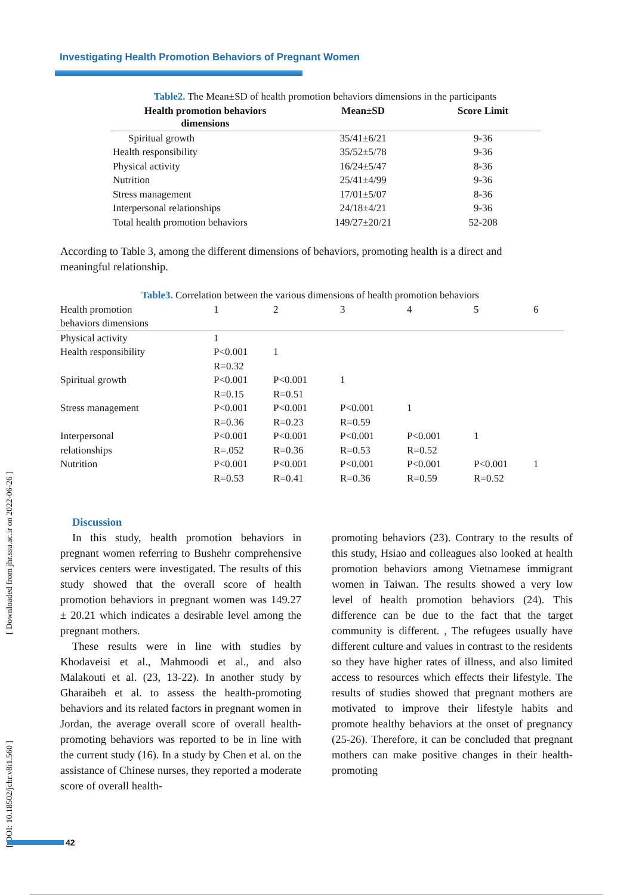Investigating Health Promotion Behaviors of Pregnant Women
| Table2. The Mean±SD of health promotion behaviors dimensions in the participants | | |
| Health promotion behaviors dimensions | Mean±SD | Score Limit |
| Spiritual growth | 35/41±6/21 | 9-36 |
| Health responsibility | 35/52±5/78 | 9-36 |
| Physical activity | 16/24±5/47 | 8-36 |
| Nutrition | 25/41±4/99 | 9-36 |
| Stress management | 17/01±5/07 | 8-36 |
| Interpersonal relationships | 24/18±4/21 | 9-36 |
| Total health promotion behaviors | 149/27±20/21 | 52-208 |
According to Table 3, among the different dimensions of behaviors, promoting health is a direct and meaningful relationship.
| Table3. Correlation between the various dimensions of health promotion behaviors | | | | | | |
| Health promotion behaviors dimensions | 1 | 2 | 3 | 4 | 5 | 6 |
| Physical activity | 1 | | | | | |
| Health responsibility | P<0.001 R=0.32 | 1 | | | | |
| Spiritual growth | P<0.001 R=0.15 | P<0.001 R=0.51 | 1 | | | |
| Stress management | P<0.001 R=0.36 | P<0.001 R=0.23 | P<0.001 R=0.59 | 1 | | |
| Interpersonal relationships | P<0.001 R=.052 | P<0.001 R=0.36 | P<0.001 R=0.53 | P<0.001 R=0.52 | 1 | |
| Nutrition | P<0.001 R=0.53 | P<0.001 R=0.41 | P<0.001 R=0.36 | P<0.001 R=0.59 | P<0.001 R=0.52 | 1 |
Discussion
In this study, health promotion behaviors in pregnant women referring to Bushehr comprehensive services centers were investigated. The results of this study showed that the overall score of health promotion behaviors in pregnant women was 149.27 ± 20.21 which indicates a desirable level among the pregnant mothers.
These results were in line with studies by Khodaveisi et al., Mahmoodi et al., and also Malakouti et al. (23, 13-22). In another study by Gharaibeh et al. to assess the health-promoting behaviors and its related factors in pregnant women in Jordan, the average overall score of overall health-promoting behaviors was reported to be in line with the current study (16). In a study by Chen et al. on the assistance of Chinese nurses, they reported a moderate score of overall health-
promoting behaviors (23). Contrary to the results of this study, Hsiao and colleagues also looked at health promotion behaviors among Vietnamese immigrant women in Taiwan. The results showed a very low level of health promotion behaviors (24). This difference can be due to the fact that the target community is different. , The refugees usually have different culture and values in contrast to the residents so they have higher rates of illness, and also limited access to resources which effects their lifestyle. The results of studies showed that pregnant mothers are motivated to improve their lifestyle habits and promote healthy behaviors at the onset of pregnancy (25-26). Therefore, it can be concluded that pregnant mothers can make positive changes in their health-promoting
[ DOI: 10.18502/jchr.v8i1.560 ] [ Downloaded from jhr.ssu.ac.ir on 2022-06-26 ]
42